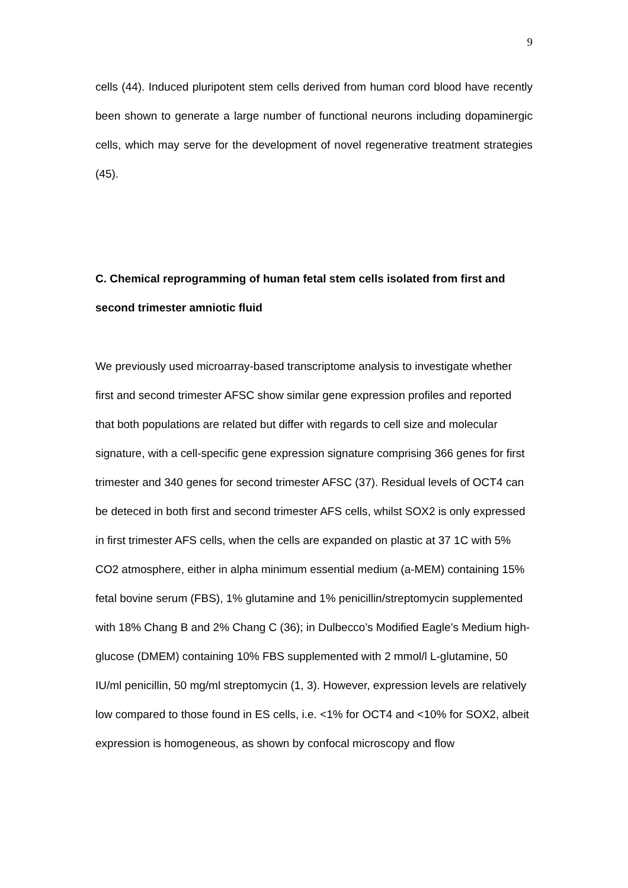9
cells (44). Induced pluripotent stem cells derived from human cord blood have recently been shown to generate a large number of functional neurons including dopaminergic cells, which may serve for the development of novel regenerative treatment strategies (45).
C. Chemical reprogramming of human fetal stem cells isolated from first and second trimester amniotic fluid
We previously used microarray-based transcriptome analysis to investigate whether first and second trimester AFSC show similar gene expression profiles and reported that both populations are related but differ with regards to cell size and molecular signature, with a cell-specific gene expression signature comprising 366 genes for first trimester and 340 genes for second trimester AFSC (37). Residual levels of OCT4 can be deteced in both first and second trimester AFS cells, whilst SOX2 is only expressed in first trimester AFS cells, when the cells are expanded on plastic at 37 1C with 5% CO2 atmosphere, either in alpha minimum essential medium (a-MEM) containing 15% fetal bovine serum (FBS), 1% glutamine and 1% penicillin/streptomycin supplemented with 18% Chang B and 2% Chang C (36); in Dulbecco’s Modified Eagle’s Medium high-glucose (DMEM) containing 10% FBS supplemented with 2 mmol/l L-glutamine, 50 IU/ml penicillin, 50 mg/ml streptomycin (1, 3). However, expression levels are relatively low compared to those found in ES cells, i.e. <1% for OCT4 and <10% for SOX2, albeit expression is homogeneous, as shown by confocal microscopy and flow